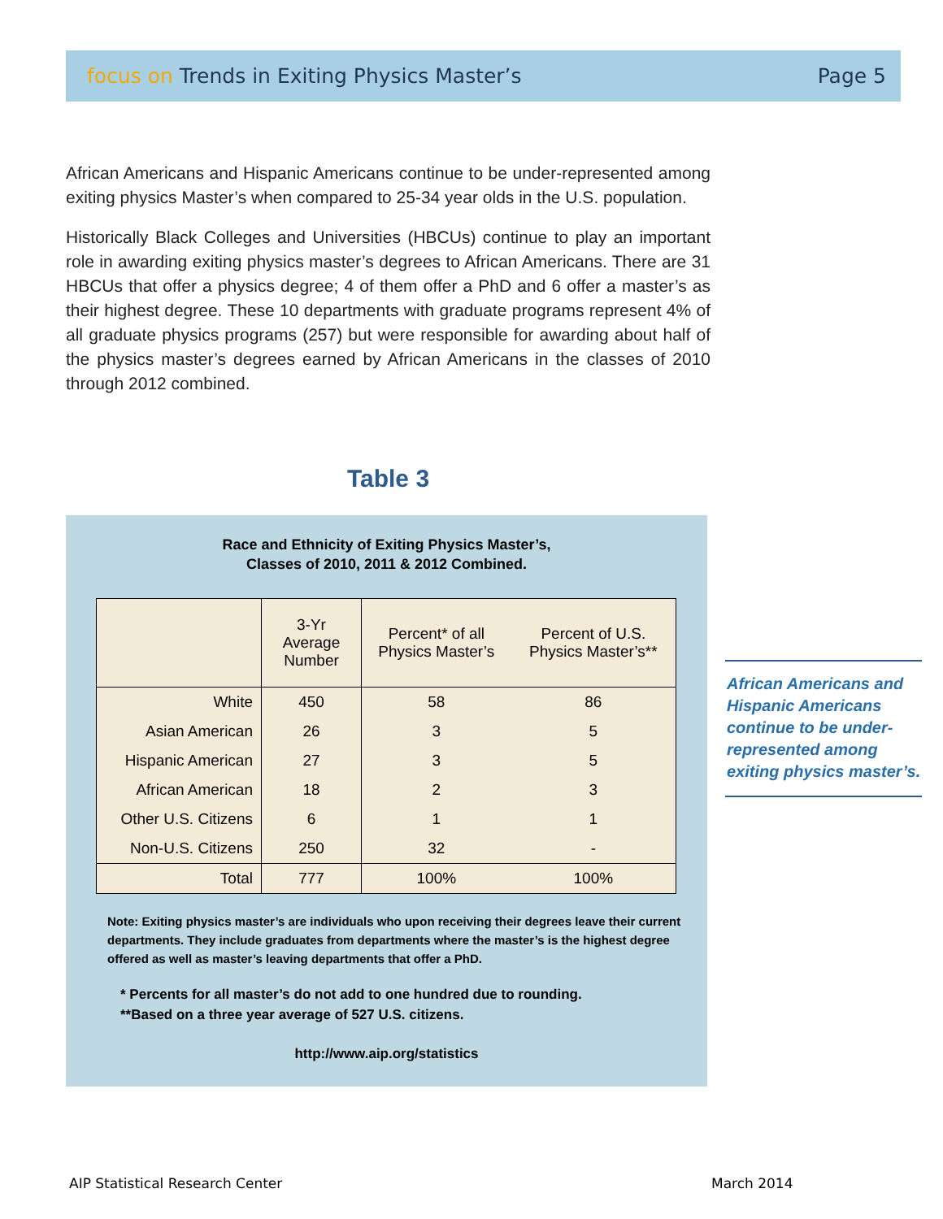focus on Trends in Exiting Physics Master’s
Page 5
African Americans and Hispanic Americans continue to be under-represented among exiting physics Master’s when compared to 25-34 year olds in the U.S. population.
Historically Black Colleges and Universities (HBCUs) continue to play an important role in awarding exiting physics master’s degrees to African Americans. There are 31 HBCUs that offer a physics degree; 4 of them offer a PhD and 6 offer a master’s as their highest degree. These 10 departments with graduate programs represent 4% of all graduate physics programs (257) but were responsible for awarding about half of the physics master’s degrees earned by African Americans in the classes of 2010 through 2012 combined.
Table 3
Race and Ethnicity of Exiting Physics Master’s,
Classes of 2010, 2011 & 2012 Combined.
| | 3-Yr Average Number | Percent* of all Physics Master’s | Percent of U.S. Physics Master’s** |
| --- | --- | --- | --- |
| White | 450 | 58 | 86 |
| Asian American | 26 | 3 | 5 |
| Hispanic American | 27 | 3 | 5 |
| African American | 18 | 2 | 3 |
| Other U.S. Citizens | 6 | 1 | 1 |
| Non-U.S. Citizens | 250 | 32 | - |
| Total | 777 | 100% | 100% |
Note: Exiting physics master’s are individuals who upon receiving their degrees leave their current departments. They include graduates from departments where the master’s is the highest degree offered as well as master’s leaving departments that offer a PhD.
* Percents for all master’s do not add to one hundred due to rounding.
**Based on a three year average of 527 U.S. citizens.
http://www.aip.org/statistics
African Americans and Hispanic Americans continue to be under-represented among exiting physics master’s.
AIP Statistical Research Center
March 2014